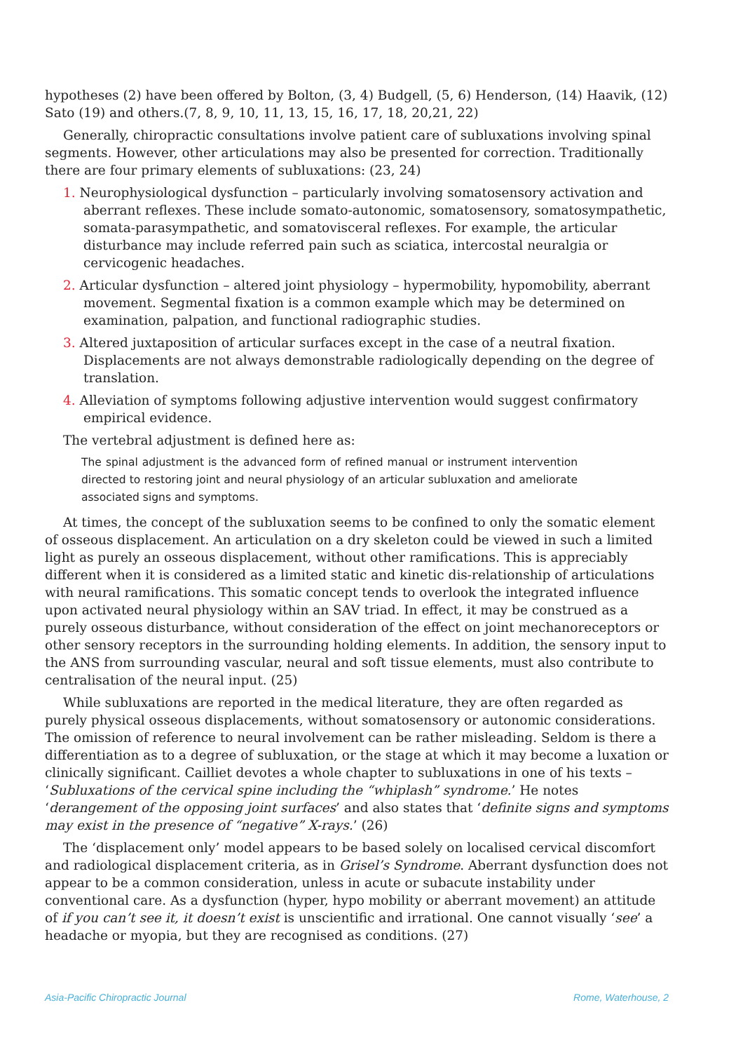hypotheses (2) have been offered by Bolton, (3, 4) Budgell, (5, 6) Henderson, (14) Haavik, (12) Sato (19) and others.(7, 8, 9, 10, 11, 13, 15, 16, 17, 18, 20,21, 22)
Generally, chiropractic consultations involve patient care of subluxations involving spinal segments. However, other articulations may also be presented for correction. Traditionally there are four primary elements of subluxations: (23, 24)
1. Neurophysiological dysfunction – particularly involving somatosensory activation and aberrant reflexes. These include somato-autonomic, somatosensory, somatosympathetic, somata-parasympathetic, and somatovisceral reflexes. For example, the articular disturbance may include referred pain such as sciatica, intercostal neuralgia or cervicogenic headaches.
2. Articular dysfunction – altered joint physiology – hypermobility, hypomobility, aberrant movement. Segmental fixation is a common example which may be determined on examination, palpation, and functional radiographic studies.
3. Altered juxtaposition of articular surfaces except in the case of a neutral fixation. Displacements are not always demonstrable radiologically depending on the degree of translation.
4. Alleviation of symptoms following adjustive intervention would suggest confirmatory empirical evidence.
The vertebral adjustment is defined here as:
The spinal adjustment is the advanced form of refined manual or instrument intervention directed to restoring joint and neural physiology of an articular subluxation and ameliorate associated signs and symptoms.
At times, the concept of the subluxation seems to be confined to only the somatic element of osseous displacement. An articulation on a dry skeleton could be viewed in such a limited light as purely an osseous displacement, without other ramifications. This is appreciably different when it is considered as a limited static and kinetic dis-relationship of articulations with neural ramifications. This somatic concept tends to overlook the integrated influence upon activated neural physiology within an SAV triad. In effect, it may be construed as a purely osseous disturbance, without consideration of the effect on joint mechanoreceptors or other sensory receptors in the surrounding holding elements. In addition, the sensory input to the ANS from surrounding vascular, neural and soft tissue elements, must also contribute to centralisation of the neural input. (25)
While subluxations are reported in the medical literature, they are often regarded as purely physical osseous displacements, without somatosensory or autonomic considerations. The omission of reference to neural involvement can be rather misleading. Seldom is there a differentiation as to a degree of subluxation, or the stage at which it may become a luxation or clinically significant. Cailliet devotes a whole chapter to subluxations in one of his texts – ‘Subluxations of the cervical spine including the “whiplash” syndrome.’ He notes ‘derangement of the opposing joint surfaces’ and also states that ‘definite signs and symptoms may exist in the presence of “negative” X-rays.’ (26)
The ‘displacement only’ model appears to be based solely on localised cervical discomfort and radiological displacement criteria, as in Grisel’s Syndrome. Aberrant dysfunction does not appear to be a common consideration, unless in acute or subacute instability under conventional care. As a dysfunction (hyper, hypo mobility or aberrant movement) an attitude of if you can’t see it, it doesn’t exist is unscientific and irrational. One cannot visually ‘see’ a headache or myopia, but they are recognised as conditions. (27)
Asia-Pacific Chiropractic Journal Rome, Waterhouse, 2